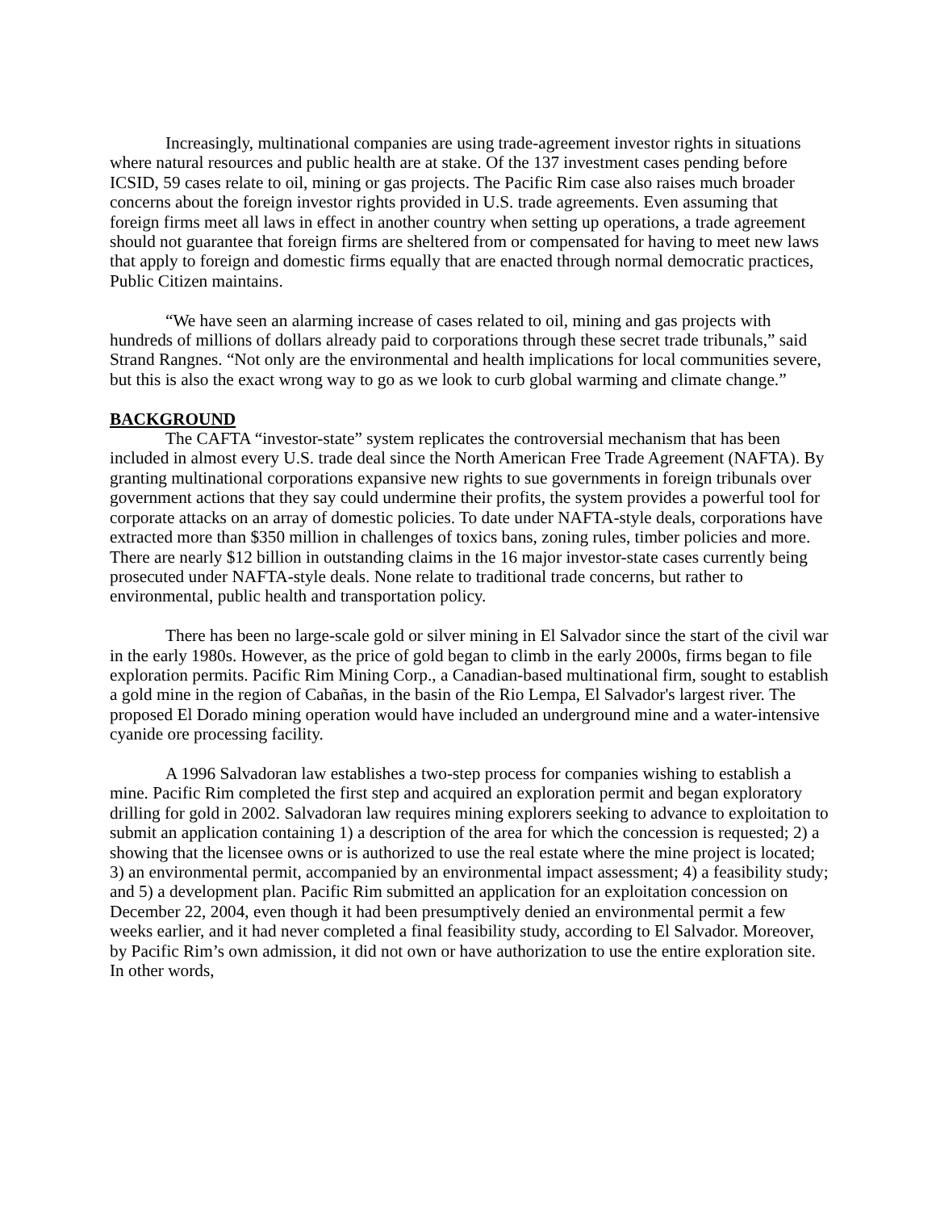Increasingly, multinational companies are using trade-agreement investor rights in situations where natural resources and public health are at stake. Of the 137 investment cases pending before ICSID, 59 cases relate to oil, mining or gas projects. The Pacific Rim case also raises much broader concerns about the foreign investor rights provided in U.S. trade agreements. Even assuming that foreign firms meet all laws in effect in another country when setting up operations, a trade agreement should not guarantee that foreign firms are sheltered from or compensated for having to meet new laws that apply to foreign and domestic firms equally that are enacted through normal democratic practices, Public Citizen maintains.
“We have seen an alarming increase of cases related to oil, mining and gas projects with hundreds of millions of dollars already paid to corporations through these secret trade tribunals,” said Strand Rangnes. “Not only are the environmental and health implications for local communities severe, but this is also the exact wrong way to go as we look to curb global warming and climate change.”
BACKGROUND
The CAFTA “investor-state” system replicates the controversial mechanism that has been included in almost every U.S. trade deal since the North American Free Trade Agreement (NAFTA). By granting multinational corporations expansive new rights to sue governments in foreign tribunals over government actions that they say could undermine their profits, the system provides a powerful tool for corporate attacks on an array of domestic policies. To date under NAFTA-style deals, corporations have extracted more than $350 million in challenges of toxics bans, zoning rules, timber policies and more. There are nearly $12 billion in outstanding claims in the 16 major investor-state cases currently being prosecuted under NAFTA-style deals. None relate to traditional trade concerns, but rather to environmental, public health and transportation policy.
There has been no large-scale gold or silver mining in El Salvador since the start of the civil war in the early 1980s. However, as the price of gold began to climb in the early 2000s, firms began to file exploration permits. Pacific Rim Mining Corp., a Canadian-based multinational firm, sought to establish a gold mine in the region of Cabañas, in the basin of the Rio Lempa, El Salvador's largest river. The proposed El Dorado mining operation would have included an underground mine and a water-intensive cyanide ore processing facility.
A 1996 Salvadoran law establishes a two-step process for companies wishing to establish a mine. Pacific Rim completed the first step and acquired an exploration permit and began exploratory drilling for gold in 2002. Salvadoran law requires mining explorers seeking to advance to exploitation to submit an application containing 1) a description of the area for which the concession is requested; 2) a showing that the licensee owns or is authorized to use the real estate where the mine project is located; 3) an environmental permit, accompanied by an environmental impact assessment; 4) a feasibility study; and 5) a development plan. Pacific Rim submitted an application for an exploitation concession on December 22, 2004, even though it had been presumptively denied an environmental permit a few weeks earlier, and it had never completed a final feasibility study, according to El Salvador. Moreover, by Pacific Rim’s own admission, it did not own or have authorization to use the entire exploration site. In other words,